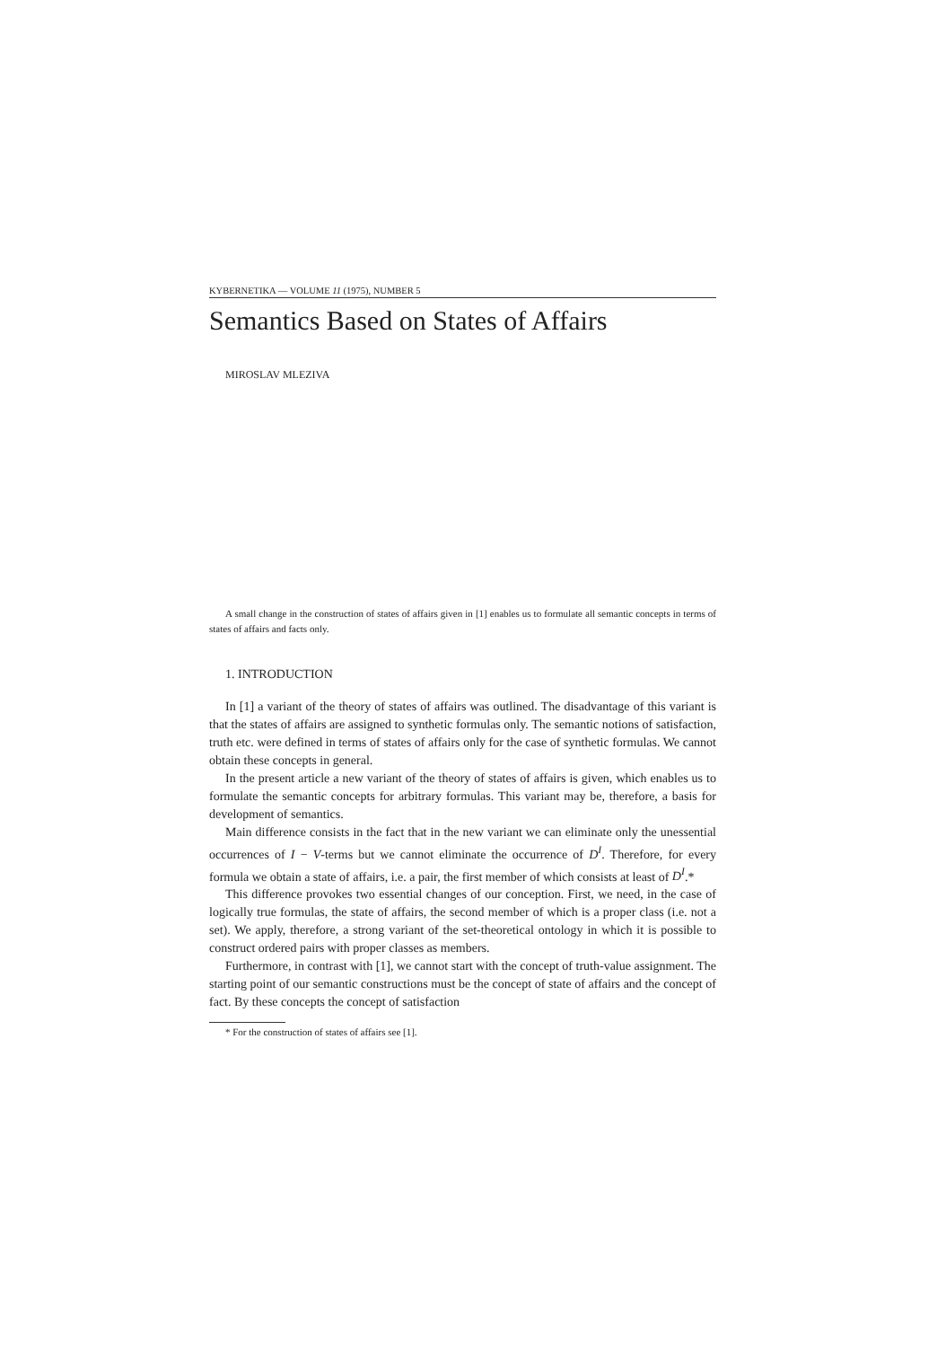KYBERNETIKA — VOLUME 11 (1975), NUMBER 5
Semantics Based on States of Affairs
MIROSLAV MLEZIVA
A small change in the construction of states of affairs given in [1] enables us to formulate all semantic concepts in terms of states of affairs and facts only.
1. INTRODUCTION
In [1] a variant of the theory of states of affairs was outlined. The disadvantage of this variant is that the states of affairs are assigned to synthetic formulas only. The semantic notions of satisfaction, truth etc. were defined in terms of states of affairs only for the case of synthetic formulas. We cannot obtain these concepts in general.
In the present article a new variant of the theory of states of affairs is given, which enables us to formulate the semantic concepts for arbitrary formulas. This variant may be, therefore, a basis for development of semantics.
Main difference consists in the fact that in the new variant we can eliminate only the unessential occurrences of I − V-terms but we cannot eliminate the occurrence of D<sup>I</sup>. Therefore, for every formula we obtain a state of affairs, i.e. a pair, the first member of which consists at least of D<sup>I</sup>.*
This difference provokes two essential changes of our conception. First, we need, in the case of logically true formulas, the state of affairs, the second member of which is a proper class (i.e. not a set). We apply, therefore, a strong variant of the set-theoretical ontology in which it is possible to construct ordered pairs with proper classes as members.
Furthermore, in contrast with [1], we cannot start with the concept of truth-value assignment. The starting point of our semantic constructions must be the concept of state of affairs and the concept of fact. By these concepts the concept of satisfaction
* For the construction of states of affairs see [1].